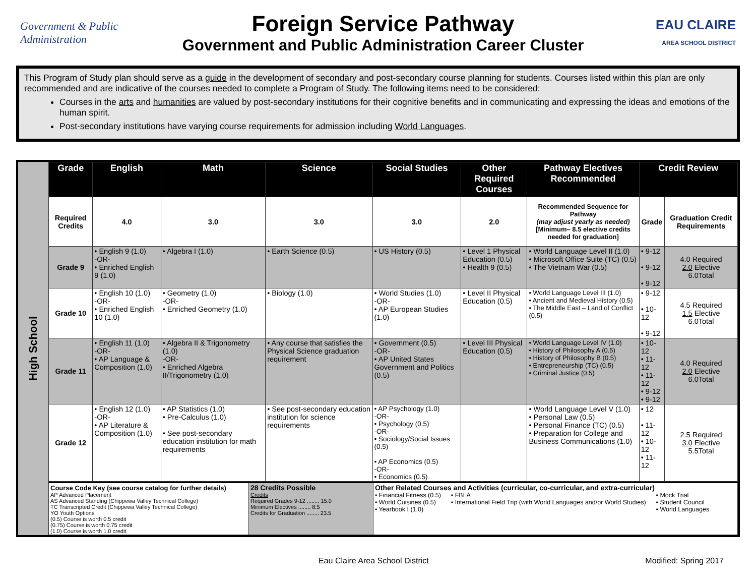Government & Public Administration
Foreign Service Pathway
Government and Public Administration Career Cluster
EAU CLAIRE
AREA SCHOOL DISTRICT
This Program of Study plan should serve as a guide in the development of secondary and post-secondary course planning for students. Courses listed within this plan are only recommended and are indicative of the courses needed to complete a Program of Study. The following items need to be considered:
Courses in the arts and humanities are valued by post-secondary institutions for their cognitive benefits and in communicating and expressing the ideas and emotions of the human spirit.
Post-secondary institutions have varying course requirements for admission including World Languages.
High School
| Grade | English | Math | Science | Social Studies | Other Required Courses | Pathway Electives Recommended | Credit Review | |
| --- | --- | --- | --- | --- | --- | --- | --- | --- |
| Required Credits | 4.0 | 3.0 | 3.0 | 3.0 | 2.0 | Recommended Sequence for Pathway (may adjust yearly as needed) [Minimum– 8.5 elective credits needed for graduation] | Grade | Graduation Credit Requirements |
| Grade 9 | • English 9 (1.0) -OR- • Enriched English 9 (1.0) | • Algebra I (1.0) | • Earth Science (0.5) | • US History (0.5) | • Level 1 Physical Education (0.5) • Health 9 (0.5) | • World Language Level II (1.0) • Microsoft Office Suite (TC) (0.5) • The Vietnam War (0.5) | • 9-12 • 9-12 • 9-12 | 4.0 Required 2.0 Elective 6.0Total |
| Grade 10 | • English 10 (1.0) -OR- • Enriched English 10 (1.0) | • Geometry (1.0) -OR- • Enriched Geometry (1.0) | • Biology (1.0) | • World Studies (1.0) -OR- • AP European Studies (1.0) | • Level II Physical Education (0.5) | • World Language Level III (1.0) • Ancient and Medieval History (0.5) • The Middle East – Land of Conflict (0.5) | • 9-12 • 10-12 • 9-12 | 4.5 Required 1.5 Elective 6.0Total |
| Grade 11 | • English 11 (1.0) -OR- • AP Language & Composition (1.0) | • Algebra II & Trigonometry (1.0) -OR- • Enriched Algebra II/Trigonometry (1.0) | • Any course that satisfies the Physical Science graduation requirement | • Government (0.5) -OR- • AP United States Government and Politics (0.5) | • Level III Physical Education (0.5) | • World Language Level IV (1.0) • History of Philosophy A (0.5) • History of Philosophy B (0.5) • Entrepreneurship (TC) (0.5) • Criminal Justice (0.5) | • 10-12 • 11-12 • 11-12 • 9-12 • 9-12 | 4.0 Required 2.0 Elective 6.0Total |
| Grade 12 | • English 12 (1.0) -OR- • AP Literature & Composition (1.0) | • AP Statistics (1.0) • Pre-Calculus (1.0) • See post-secondary education institution for math requirements | • See post-secondary education institution for science requirements | • AP Psychology (1.0) -OR- • Psychology (0.5) -OR- • Sociology/Social Issues (0.5) • AP Economics (0.5) -OR- • Economics (0.5) | | • World Language Level V (1.0) • Personal Law (0.5) • Personal Finance (TC) (0.5) • Preparation for College and Business Communications (1.0) | • 12 • 11-12 • 10-12 • 11-12 | 2.5 Required 3.0 Elective 5.5Total |
| Course Code Key (see course catalog for further details) AP Advanced Placement AS Advanced Standing (Chippewa Valley Technical College) TC Transcripted Credit (Chippewa Valley Technical College) YO Youth Options (0.5) Course is worth 0.5 credit (0.75) Course is worth 0.75 credit (1.0) Course is worth 1.0 credit | 28 Credits Possible Credits Required Grades 9-12 ........ 15.0 Minimum Electives ........ 8.5 Credits for Graduation ........ 23.5 | Other Related Courses and Activities (curricular, co-curricular, and extra-curricular) • Financial Fitness (0.5) • World Cuisines (0.5) • Yearbook I (1.0) • FBLA • International Field Trip (with World Languages and/or World Studies) • Mock Trial • Student Council • World Languages |
Eau Claire Area School District Modified: Spring 2017